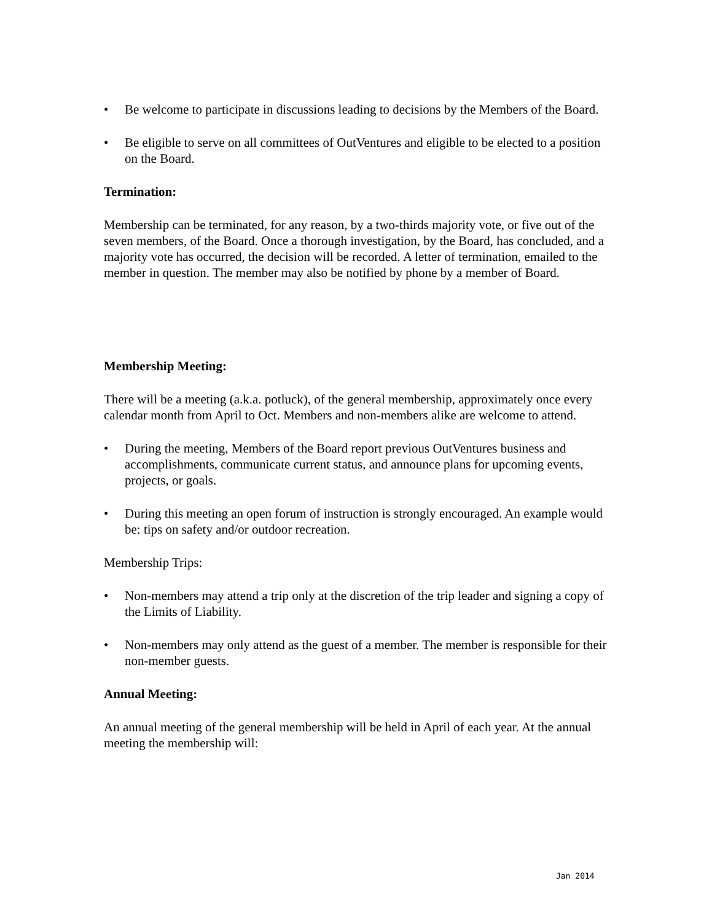• Be welcome to participate in discussions leading to decisions by the Members of the Board.
• Be eligible to serve on all committees of OutVentures and eligible to be elected to a position on the Board.
Termination:
Membership can be terminated, for any reason, by a two-thirds majority vote, or five out of the seven members, of the Board. Once a thorough investigation, by the Board, has concluded, and a majority vote has occurred, the decision will be recorded. A letter of termination, emailed to the member in question. The member may also be notified by phone by a member of Board.
Membership Meeting:
There will be a meeting (a.k.a. potluck), of the general membership, approximately once every calendar month from April to Oct. Members and non-members alike are welcome to attend.
• During the meeting, Members of the Board report previous OutVentures business and accomplishments, communicate current status, and announce plans for upcoming events, projects, or goals.
• During this meeting an open forum of instruction is strongly encouraged. An example would be: tips on safety and/or outdoor recreation.
Membership Trips:
• Non-members may attend a trip only at the discretion of the trip leader and signing a copy of the Limits of Liability.
• Non-members may only attend as the guest of a member. The member is responsible for their non-member guests.
Annual Meeting:
An annual meeting of the general membership will be held in April of each year. At the annual meeting the membership will:
Jan 2014